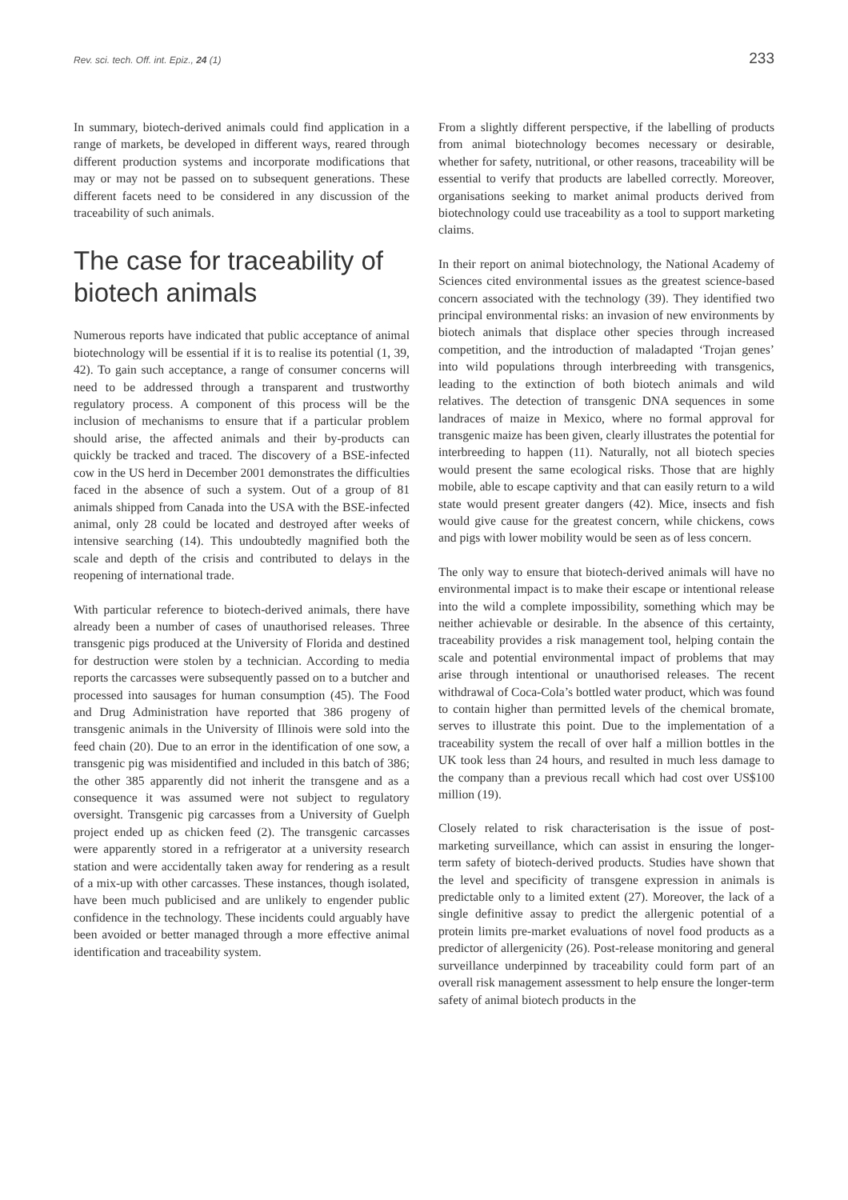Rev. sci. tech. Off. int. Epiz., 24 (1) 233
In summary, biotech-derived animals could find application in a range of markets, be developed in different ways, reared through different production systems and incorporate modifications that may or may not be passed on to subsequent generations. These different facets need to be considered in any discussion of the traceability of such animals.
The case for traceability of biotech animals
Numerous reports have indicated that public acceptance of animal biotechnology will be essential if it is to realise its potential (1, 39, 42). To gain such acceptance, a range of consumer concerns will need to be addressed through a transparent and trustworthy regulatory process. A component of this process will be the inclusion of mechanisms to ensure that if a particular problem should arise, the affected animals and their by-products can quickly be tracked and traced. The discovery of a BSE-infected cow in the US herd in December 2001 demonstrates the difficulties faced in the absence of such a system. Out of a group of 81 animals shipped from Canada into the USA with the BSE-infected animal, only 28 could be located and destroyed after weeks of intensive searching (14). This undoubtedly magnified both the scale and depth of the crisis and contributed to delays in the reopening of international trade.
With particular reference to biotech-derived animals, there have already been a number of cases of unauthorised releases. Three transgenic pigs produced at the University of Florida and destined for destruction were stolen by a technician. According to media reports the carcasses were subsequently passed on to a butcher and processed into sausages for human consumption (45). The Food and Drug Administration have reported that 386 progeny of transgenic animals in the University of Illinois were sold into the feed chain (20). Due to an error in the identification of one sow, a transgenic pig was misidentified and included in this batch of 386; the other 385 apparently did not inherit the transgene and as a consequence it was assumed were not subject to regulatory oversight. Transgenic pig carcasses from a University of Guelph project ended up as chicken feed (2). The transgenic carcasses were apparently stored in a refrigerator at a university research station and were accidentally taken away for rendering as a result of a mix-up with other carcasses. These instances, though isolated, have been much publicised and are unlikely to engender public confidence in the technology. These incidents could arguably have been avoided or better managed through a more effective animal identification and traceability system.
From a slightly different perspective, if the labelling of products from animal biotechnology becomes necessary or desirable, whether for safety, nutritional, or other reasons, traceability will be essential to verify that products are labelled correctly. Moreover, organisations seeking to market animal products derived from biotechnology could use traceability as a tool to support marketing claims.
In their report on animal biotechnology, the National Academy of Sciences cited environmental issues as the greatest science-based concern associated with the technology (39). They identified two principal environmental risks: an invasion of new environments by biotech animals that displace other species through increased competition, and the introduction of maladapted ‘Trojan genes’ into wild populations through interbreeding with transgenics, leading to the extinction of both biotech animals and wild relatives. The detection of transgenic DNA sequences in some landraces of maize in Mexico, where no formal approval for transgenic maize has been given, clearly illustrates the potential for interbreeding to happen (11). Naturally, not all biotech species would present the same ecological risks. Those that are highly mobile, able to escape captivity and that can easily return to a wild state would present greater dangers (42). Mice, insects and fish would give cause for the greatest concern, while chickens, cows and pigs with lower mobility would be seen as of less concern.
The only way to ensure that biotech-derived animals will have no environmental impact is to make their escape or intentional release into the wild a complete impossibility, something which may be neither achievable or desirable. In the absence of this certainty, traceability provides a risk management tool, helping contain the scale and potential environmental impact of problems that may arise through intentional or unauthorised releases. The recent withdrawal of Coca-Cola’s bottled water product, which was found to contain higher than permitted levels of the chemical bromate, serves to illustrate this point. Due to the implementation of a traceability system the recall of over half a million bottles in the UK took less than 24 hours, and resulted in much less damage to the company than a previous recall which had cost over US$100 million (19).
Closely related to risk characterisation is the issue of post-marketing surveillance, which can assist in ensuring the longer-term safety of biotech-derived products. Studies have shown that the level and specificity of transgene expression in animals is predictable only to a limited extent (27). Moreover, the lack of a single definitive assay to predict the allergenic potential of a protein limits pre-market evaluations of novel food products as a predictor of allergenicity (26). Post-release monitoring and general surveillance underpinned by traceability could form part of an overall risk management assessment to help ensure the longer-term safety of animal biotech products in the